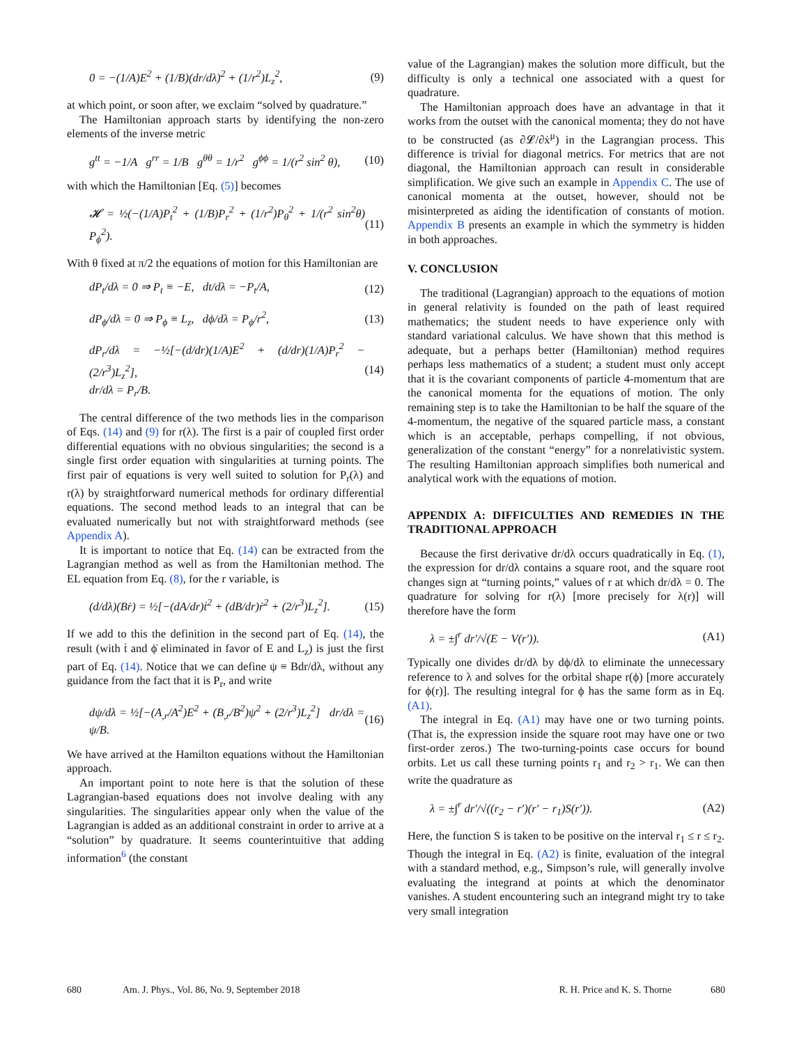0 = −(1/A)E<sup>2</sup> + (1/B)(dr/dλ)<sup>2</sup> + (1/r<sup>2</sup>)L<sub>z</sub><sup>2</sup>, (9)
at which point, or soon after, we exclaim “solved by quadrature.”
The Hamiltonian approach starts by identifying the non-zero elements of the inverse metric
g<sup>tt</sup> = −1/A g<sup>rr</sup> = 1/B g<sup>θθ</sup> = 1/r<sup>2</sup> g<sup>ϕϕ</sup> = 1/(r<sup>2</sup> sin<sup>2</sup> θ), (10)
with which the Hamiltonian [Eq. (5)] becomes
𝓗 = ½(−(1/A)P<sub>t</sub><sup>2</sup> + (1/B)P<sub>r</sub><sup>2</sup> + (1/r<sup>2</sup>)P<sub>θ</sub><sup>2</sup> + 1/(r<sup>2</sup> sin<sup>2</sup>θ) P<sub>ϕ</sub><sup>2</sup>). (11)
With θ fixed at π/2 the equations of motion for this Hamiltonian are
dP<sub>t</sub>/dλ = 0 ⇒ P<sub>t</sub> ≡ −E, dt/dλ = −P<sub>t</sub>/A, (12)
dP<sub>ϕ</sub>/dλ = 0 ⇒ P<sub>ϕ</sub> ≡ L<sub>z</sub>, dϕ/dλ = P<sub>ϕ</sub>/r<sup>2</sup>, (13)
dP<sub>r</sub>/dλ = −½[−(d/dr)(1/A)E<sup>2</sup> + (d/dr)(1/A)P<sub>r</sub><sup>2</sup> − (2/r<sup>3</sup>)L<sub>z</sub><sup>2</sup>],
dr/dλ = P<sub>r</sub>/B. (14)
The central difference of the two methods lies in the comparison of Eqs. (14) and (9) for r(λ). The first is a pair of coupled first order differential equations with no obvious singularities; the second is a single first order equation with singularities at turning points. The first pair of equations is very well suited to solution for P<sub>r</sub>(λ) and r(λ) by straightforward numerical methods for ordinary differential equations. The second method leads to an integral that can be evaluated numerically but not with straightforward methods (see Appendix A).
It is important to notice that Eq. (14) can be extracted from the Lagrangian method as well as from the Hamiltonian method. The EL equation from Eq. (8), for the r variable, is
(d/dλ)(Bṙ) = ½[−(dA/dr)ṫ<sup>2</sup> + (dB/dr)ṙ<sup>2</sup> + (2/r<sup>3</sup>)L<sub>z</sub><sup>2</sup>]. (15)
If we add to this the definition in the second part of Eq. (14), the result (with ṫ and ϕ̇ eliminated in favor of E and L<sub>z</sub>) is just the first part of Eq. (14). Notice that we can define ψ ≡ Bdr/dλ, without any guidance from the fact that it is P<sub>r</sub>, and write
dψ/dλ = ½[−(A<sub>,r</sub>/A<sup>2</sup>)E<sup>2</sup> + (B<sub>,r</sub>/B<sup>2</sup>)ψ<sup>2</sup> + (2/r<sup>3</sup>)L<sub>z</sub><sup>2</sup>] dr/dλ = ψ/B. (16)
We have arrived at the Hamilton equations without the Hamiltonian approach.
An important point to note here is that the solution of these Lagrangian-based equations does not involve dealing with any singularities. The singularities appear only when the value of the Lagrangian is added as an additional constraint in order to arrive at a “solution” by quadrature. It seems counterintuitive that adding information<sup>6</sup> (the constant
value of the Lagrangian) makes the solution more difficult, but the difficulty is only a technical one associated with a quest for quadrature.
The Hamiltonian approach does have an advantage in that it works from the outset with the canonical momenta; they do not have to be constructed (as ∂𝓛/∂ẋ<sup>μ</sup>) in the Lagrangian process. This difference is trivial for diagonal metrics. For metrics that are not diagonal, the Hamiltonian approach can result in considerable simplification. We give such an example in Appendix C. The use of canonical momenta at the outset, however, should not be misinterpreted as aiding the identification of constants of motion. Appendix B presents an example in which the symmetry is hidden in both approaches.
V. CONCLUSION
The traditional (Lagrangian) approach to the equations of motion in general relativity is founded on the path of least required mathematics; the student needs to have experience only with standard variational calculus. We have shown that this method is adequate, but a perhaps better (Hamiltonian) method requires perhaps less mathematics of a student; a student must only accept that it is the covariant components of particle 4-momentum that are the canonical momenta for the equations of motion. The only remaining step is to take the Hamiltonian to be half the square of the 4-momentum, the negative of the squared particle mass, a constant which is an acceptable, perhaps compelling, if not obvious, generalization of the constant “energy” for a nonrelativistic system. The resulting Hamiltonian approach simplifies both numerical and analytical work with the equations of motion.
APPENDIX A: DIFFICULTIES AND REMEDIES IN THE TRADITIONAL APPROACH
Because the first derivative dr/dλ occurs quadratically in Eq. (1), the expression for dr/dλ contains a square root, and the square root changes sign at “turning points,” values of r at which dr/dλ = 0. The quadrature for solving for r(λ) [more precisely for λ(r)] will therefore have the form
λ = ±∫<sup>r</sup> dr′/√(E − V(r′)). (A1)
Typically one divides dr/dλ by dϕ/dλ to eliminate the unnecessary reference to λ and solves for the orbital shape r(ϕ) [more accurately for ϕ(r)]. The resulting integral for ϕ has the same form as in Eq. (A1).
The integral in Eq. (A1) may have one or two turning points. (That is, the expression inside the square root may have one or two first-order zeros.) The two-turning-points case occurs for bound orbits. Let us call these turning points r<sub>1</sub> and r<sub>2</sub> > r<sub>1</sub>. We can then write the quadrature as
λ = ±∫<sup>r</sup> dr′/√((r<sub>2</sub> − r′)(r′ − r<sub>1</sub>)S(r′)). (A2)
Here, the function S is taken to be positive on the interval r<sub>1</sub> ≤ r ≤ r<sub>2</sub>. Though the integral in Eq. (A2) is finite, evaluation of the integral with a standard method, e.g., Simpson’s rule, will generally involve evaluating the integrand at points at which the denominator vanishes. A student encountering such an integrand might try to take very small integration
680 Am. J. Phys., Vol. 86, No. 9, September 2018 R. H. Price and K. S. Thorne 680